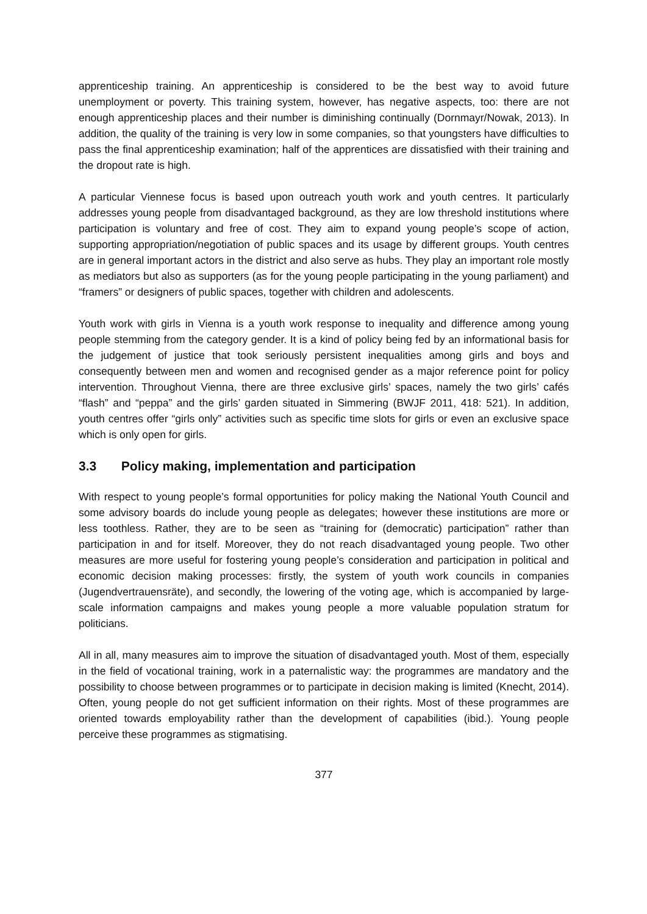apprenticeship training. An apprenticeship is considered to be the best way to avoid future unemployment or poverty. This training system, however, has negative aspects, too: there are not enough apprenticeship places and their number is diminishing continually (Dornmayr/Nowak, 2013). In addition, the quality of the training is very low in some companies, so that youngsters have difficulties to pass the final apprenticeship examination; half of the apprentices are dissatisfied with their training and the dropout rate is high.
A particular Viennese focus is based upon outreach youth work and youth centres. It particularly addresses young people from disadvantaged background, as they are low threshold institutions where participation is voluntary and free of cost. They aim to expand young people’s scope of action, supporting appropriation/negotiation of public spaces and its usage by different groups. Youth centres are in general important actors in the district and also serve as hubs. They play an important role mostly as mediators but also as supporters (as for the young people participating in the young parliament) and “framers” or designers of public spaces, together with children and adolescents.
Youth work with girls in Vienna is a youth work response to inequality and difference among young people stemming from the category gender. It is a kind of policy being fed by an informational basis for the judgement of justice that took seriously persistent inequalities among girls and boys and consequently between men and women and recognised gender as a major reference point for policy intervention. Throughout Vienna, there are three exclusive girls’ spaces, namely the two girls’ cafés “flash” and “peppa” and the girls’ garden situated in Simmering (BWJF 2011, 418: 521). In addition, youth centres offer “girls only” activities such as specific time slots for girls or even an exclusive space which is only open for girls.
3.3 Policy making, implementation and participation
With respect to young people’s formal opportunities for policy making the National Youth Council and some advisory boards do include young people as delegates; however these institutions are more or less toothless. Rather, they are to be seen as “training for (democratic) participation” rather than participation in and for itself. Moreover, they do not reach disadvantaged young people. Two other measures are more useful for fostering young people’s consideration and participation in political and economic decision making processes: firstly, the system of youth work councils in companies (Jugendvertrauensräte), and secondly, the lowering of the voting age, which is accompanied by large-scale information campaigns and makes young people a more valuable population stratum for politicians.
All in all, many measures aim to improve the situation of disadvantaged youth. Most of them, especially in the field of vocational training, work in a paternalistic way: the programmes are mandatory and the possibility to choose between programmes or to participate in decision making is limited (Knecht, 2014). Often, young people do not get sufficient information on their rights. Most of these programmes are oriented towards employability rather than the development of capabilities (ibid.). Young people perceive these programmes as stigmatising.
377